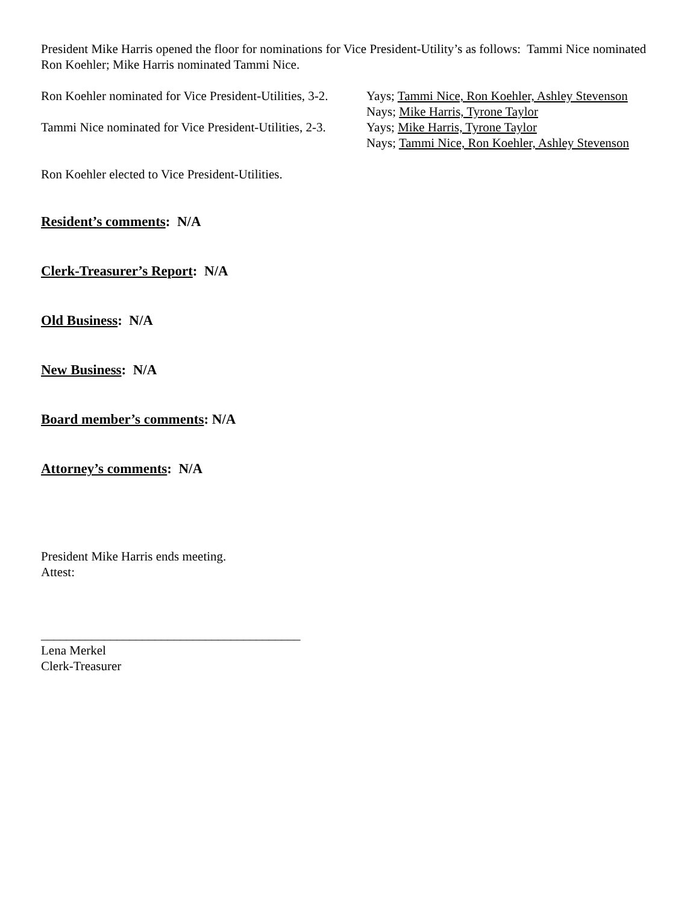President Mike Harris opened the floor for nominations for Vice President-Utility’s as follows: Tammi Nice nominated Ron Koehler; Mike Harris nominated Tammi Nice.
Ron Koehler nominated for Vice President-Utilities, 3-2.
Yays; Tammi Nice, Ron Koehler, Ashley Stevenson
Nays; Mike Harris, Tyrone Taylor
Tammi Nice nominated for Vice President-Utilities, 2-3.
Yays; Mike Harris, Tyrone Taylor
Nays; Tammi Nice, Ron Koehler, Ashley Stevenson
Ron Koehler elected to Vice President-Utilities.
Resident’s comments: N/A
Clerk-Treasurer’s Report: N/A
Old Business: N/A
New Business: N/A
Board member’s comments: N/A
Attorney’s comments: N/A
President Mike Harris ends meeting.
Attest:
_________________________________________
Lena Merkel
Clerk-Treasurer